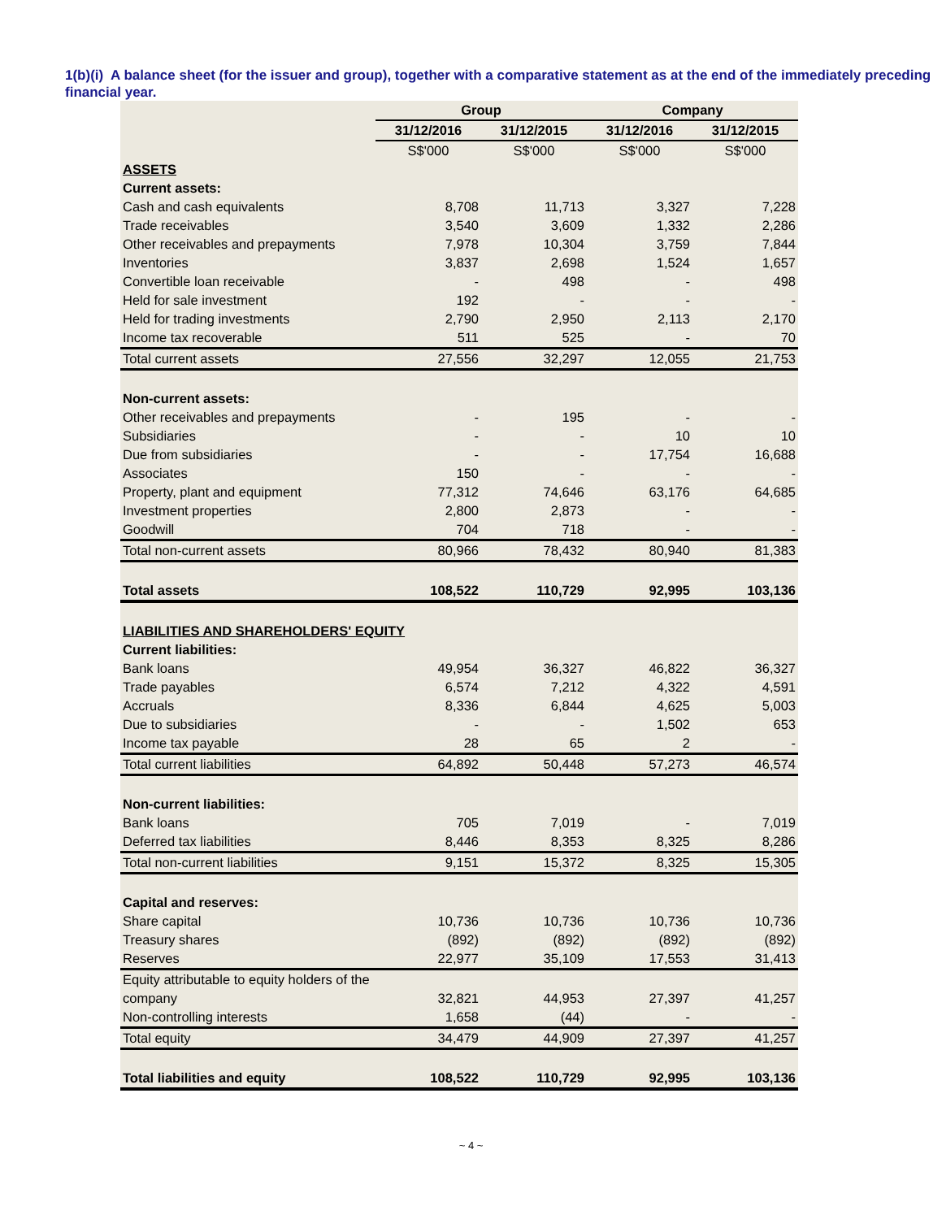1(b)(i) A balance sheet (for the issuer and group), together with a comparative statement as at the end of the immediately preceding financial year.
| | Group | | Company | |
| --- | --- | --- | --- | --- |
| | 31/12/2016 | 31/12/2015 | 31/12/2016 | 31/12/2015 |
| | S$'000 | S$'000 | S$'000 | S$'000 |
| ASSETS | | | | |
| Current assets: | | | | |
| Cash and cash equivalents | 8,708 | 11,713 | 3,327 | 7,228 |
| Trade receivables | 3,540 | 3,609 | 1,332 | 2,286 |
| Other receivables and prepayments | 7,978 | 10,304 | 3,759 | 7,844 |
| Inventories | 3,837 | 2,698 | 1,524 | 1,657 |
| Convertible loan receivable | - | 498 | - | 498 |
| Held for sale investment | 192 | - | - | - |
| Held for trading investments | 2,790 | 2,950 | 2,113 | 2,170 |
| Income tax recoverable | 511 | 525 | - | 70 |
| Total current assets | 27,556 | 32,297 | 12,055 | 21,753 |
| Non-current assets: | | | | |
| Other receivables and prepayments | - | 195 | - | - |
| Subsidiaries | - | - | 10 | 10 |
| Due from subsidiaries | - | - | 17,754 | 16,688 |
| Associates | 150 | - | - | - |
| Property, plant and equipment | 77,312 | 74,646 | 63,176 | 64,685 |
| Investment properties | 2,800 | 2,873 | - | - |
| Goodwill | 704 | 718 | - | - |
| Total non-current assets | 80,966 | 78,432 | 80,940 | 81,383 |
| Total assets | 108,522 | 110,729 | 92,995 | 103,136 |
| LIABILITIES AND SHAREHOLDERS' EQUITY | | | | |
| Current liabilities: | | | | |
| Bank loans | 49,954 | 36,327 | 46,822 | 36,327 |
| Trade payables | 6,574 | 7,212 | 4,322 | 4,591 |
| Accruals | 8,336 | 6,844 | 4,625 | 5,003 |
| Due to subsidiaries | - | - | 1,502 | 653 |
| Income tax payable | 28 | 65 | 2 | - |
| Total current liabilities | 64,892 | 50,448 | 57,273 | 46,574 |
| Non-current liabilities: | | | | |
| Bank loans | 705 | 7,019 | - | 7,019 |
| Deferred tax liabilities | 8,446 | 8,353 | 8,325 | 8,286 |
| Total non-current liabilities | 9,151 | 15,372 | 8,325 | 15,305 |
| Capital and reserves: | | | | |
| Share capital | 10,736 | 10,736 | 10,736 | 10,736 |
| Treasury shares | (892) | (892) | (892) | (892) |
| Reserves | 22,977 | 35,109 | 17,553 | 31,413 |
| Equity attributable to equity holders of the company | 32,821 | 44,953 | 27,397 | 41,257 |
| Non-controlling interests | 1,658 | (44) | - | - |
| Total equity | 34,479 | 44,909 | 27,397 | 41,257 |
| Total liabilities and equity | 108,522 | 110,729 | 92,995 | 103,136 |
~ 4 ~